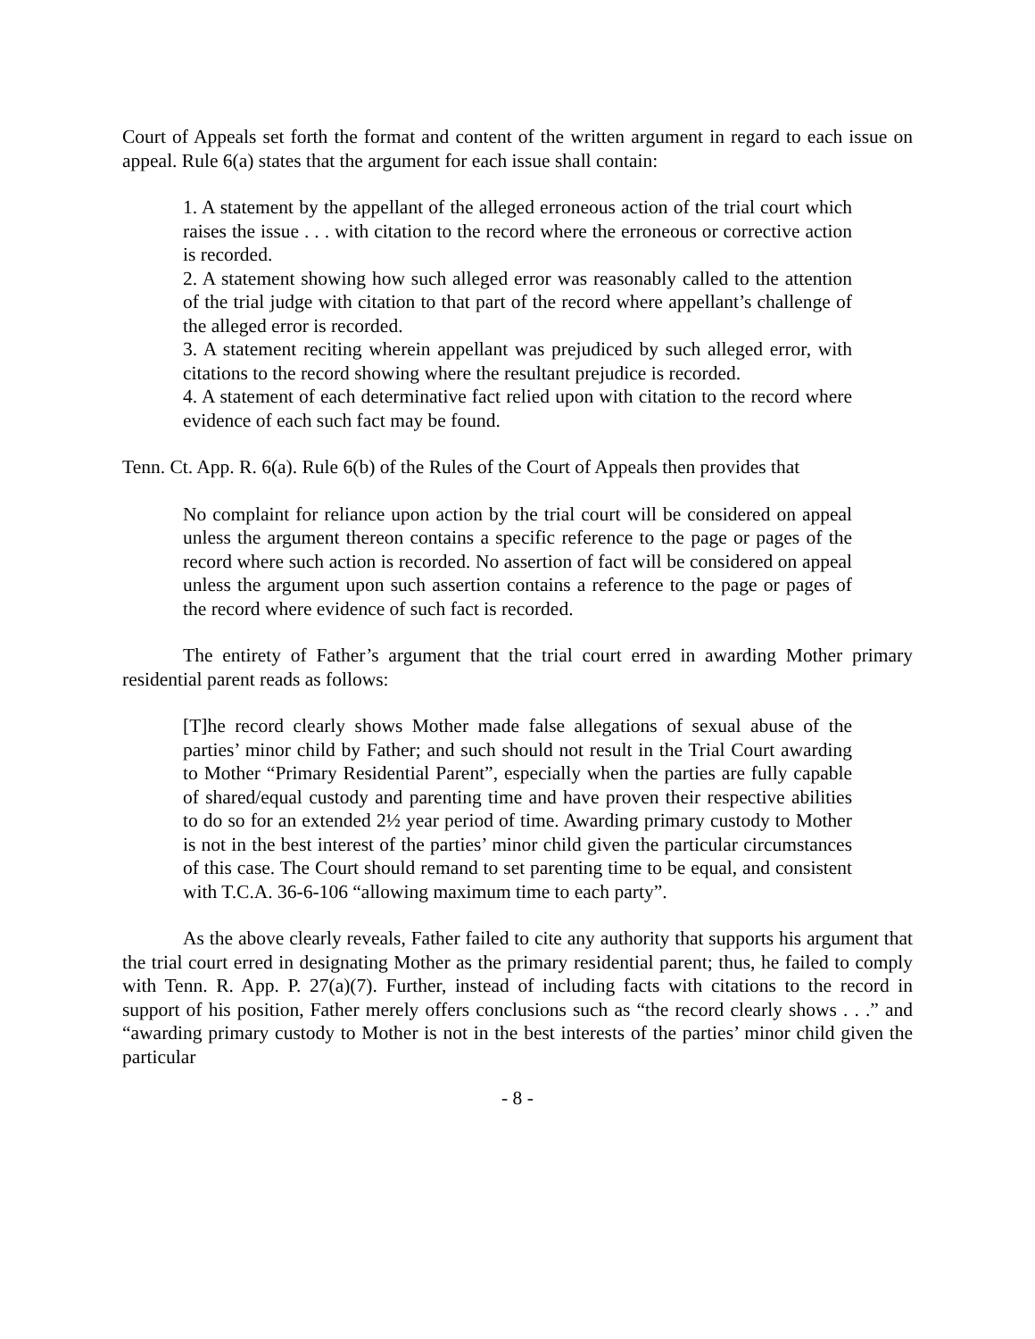Court of Appeals set forth the format and content of the written argument in regard to each issue on appeal. Rule 6(a) states that the argument for each issue shall contain:
1. A statement by the appellant of the alleged erroneous action of the trial court which raises the issue . . . with citation to the record where the erroneous or corrective action is recorded.
2. A statement showing how such alleged error was reasonably called to the attention of the trial judge with citation to that part of the record where appellant’s challenge of the alleged error is recorded.
3. A statement reciting wherein appellant was prejudiced by such alleged error, with citations to the record showing where the resultant prejudice is recorded.
4. A statement of each determinative fact relied upon with citation to the record where evidence of each such fact may be found.
Tenn. Ct. App. R. 6(a). Rule 6(b) of the Rules of the Court of Appeals then provides that
No complaint for reliance upon action by the trial court will be considered on appeal unless the argument thereon contains a specific reference to the page or pages of the record where such action is recorded. No assertion of fact will be considered on appeal unless the argument upon such assertion contains a reference to the page or pages of the record where evidence of such fact is recorded.
The entirety of Father’s argument that the trial court erred in awarding Mother primary residential parent reads as follows:
[T]he record clearly shows Mother made false allegations of sexual abuse of the parties’ minor child by Father; and such should not result in the Trial Court awarding to Mother “Primary Residential Parent”, especially when the parties are fully capable of shared/equal custody and parenting time and have proven their respective abilities to do so for an extended 2½ year period of time. Awarding primary custody to Mother is not in the best interest of the parties’ minor child given the particular circumstances of this case. The Court should remand to set parenting time to be equal, and consistent with T.C.A. 36-6-106 “allowing maximum time to each party”.
As the above clearly reveals, Father failed to cite any authority that supports his argument that the trial court erred in designating Mother as the primary residential parent; thus, he failed to comply with Tenn. R. App. P. 27(a)(7). Further, instead of including facts with citations to the record in support of his position, Father merely offers conclusions such as “the record clearly shows . . .” and “awarding primary custody to Mother is not in the best interests of the parties’ minor child given the particular
- 8 -